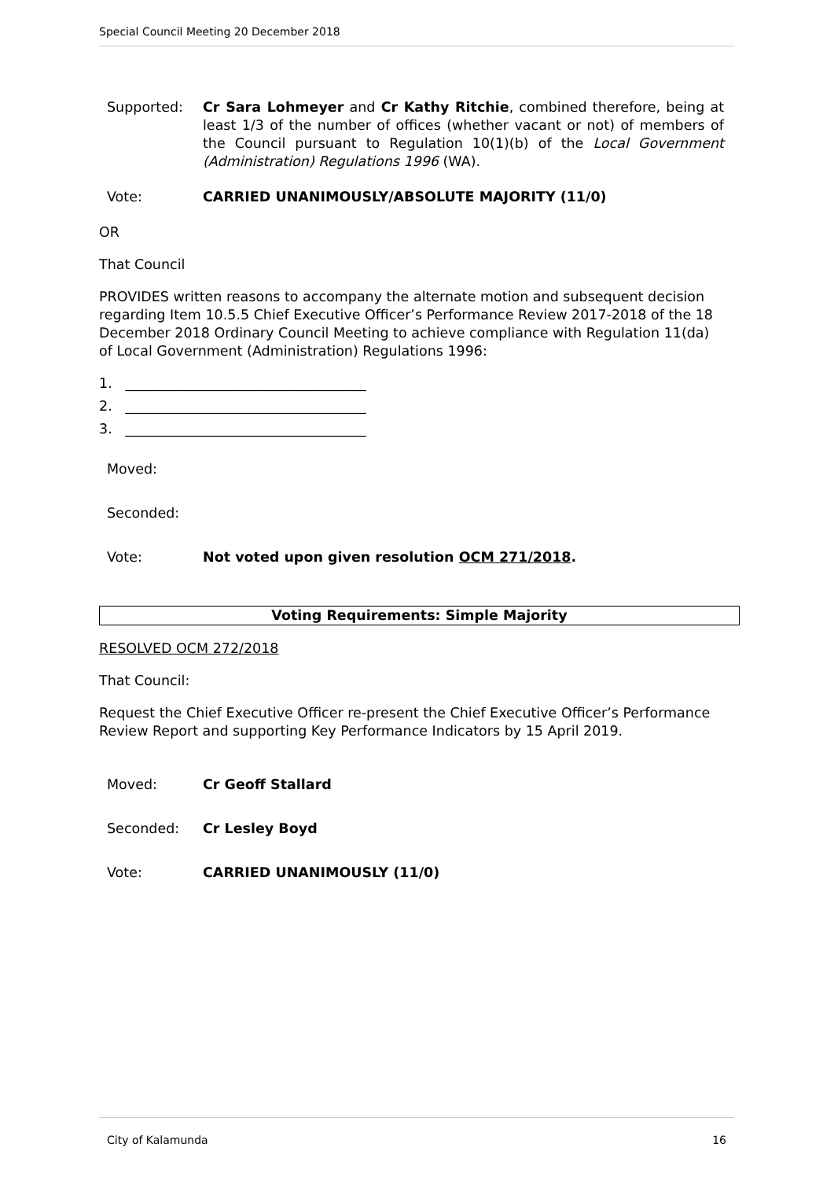Special Council Meeting 20 December 2018
Supported: Cr Sara Lohmeyer and Cr Kathy Ritchie, combined therefore, being at least 1/3 of the number of offices (whether vacant or not) of members of the Council pursuant to Regulation 10(1)(b) of the Local Government (Administration) Regulations 1996 (WA).
Vote: CARRIED UNANIMOUSLY/ABSOLUTE MAJORITY (11/0)
OR
That Council
PROVIDES written reasons to accompany the alternate motion and subsequent decision regarding Item 10.5.5 Chief Executive Officer’s Performance Review 2017-2018 of the 18 December 2018 Ordinary Council Meeting to achieve compliance with Regulation 11(da) of Local Government (Administration) Regulations 1996:
1. ___________________________________
2. ___________________________________
3. ___________________________________
Moved:
Seconded:
Vote: Not voted upon given resolution OCM 271/2018.
Voting Requirements: Simple Majority
RESOLVED OCM 272/2018
That Council:
Request the Chief Executive Officer re-present the Chief Executive Officer’s Performance Review Report and supporting Key Performance Indicators by 15 April 2019.
Moved: Cr Geoff Stallard
Seconded: Cr Lesley Boyd
Vote: CARRIED UNANIMOUSLY (11/0)
City of Kalamunda 16